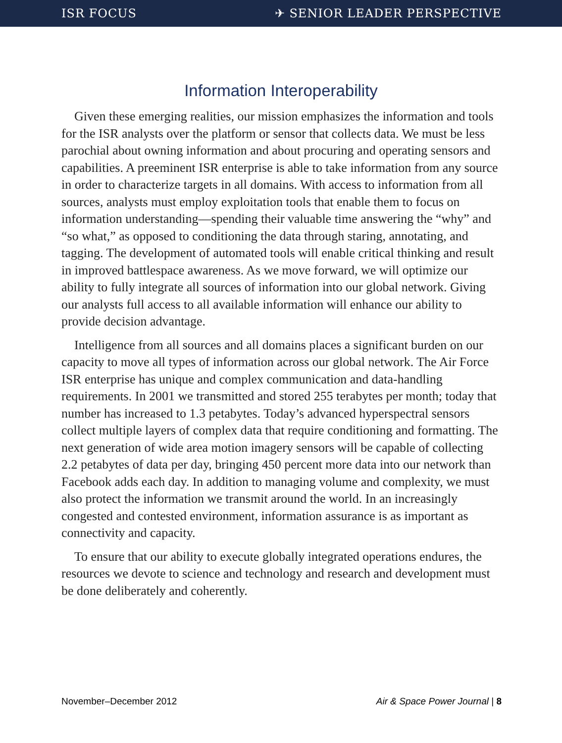ISR FOCUS ✈ SENIOR LEADER PERSPECTIVE
Information Interoperability
Given these emerging realities, our mission emphasizes the information and tools for the ISR analysts over the platform or sensor that collects data. We must be less parochial about owning information and about procuring and operating sensors and capabilities. A preeminent ISR enterprise is able to take information from any source in order to characterize targets in all domains. With access to information from all sources, analysts must employ exploitation tools that enable them to focus on information understanding—spending their valuable time answering the “why” and “so what,” as opposed to conditioning the data through staring, annotating, and tagging. The development of automated tools will enable critical thinking and result in improved battlespace awareness. As we move forward, we will optimize our ability to fully integrate all sources of information into our global network. Giving our analysts full access to all available information will enhance our ability to provide decision advantage.
Intelligence from all sources and all domains places a significant burden on our capacity to move all types of information across our global network. The Air Force ISR enterprise has unique and complex communication and data-handling requirements. In 2001 we transmitted and stored 255 terabytes per month; today that number has increased to 1.3 petabytes. Today’s advanced hyperspectral sensors collect multiple layers of complex data that require conditioning and formatting. The next generation of wide area motion imagery sensors will be capable of collecting 2.2 petabytes of data per day, bringing 450 percent more data into our network than Facebook adds each day. In addition to managing volume and complexity, we must also protect the information we transmit around the world. In an increasingly congested and contested environment, information assurance is as important as connectivity and capacity.
To ensure that our ability to execute globally integrated operations endures, the resources we devote to science and technology and research and development must be done deliberately and coherently.
November–December 2012 Air & Space Power Journal | 8